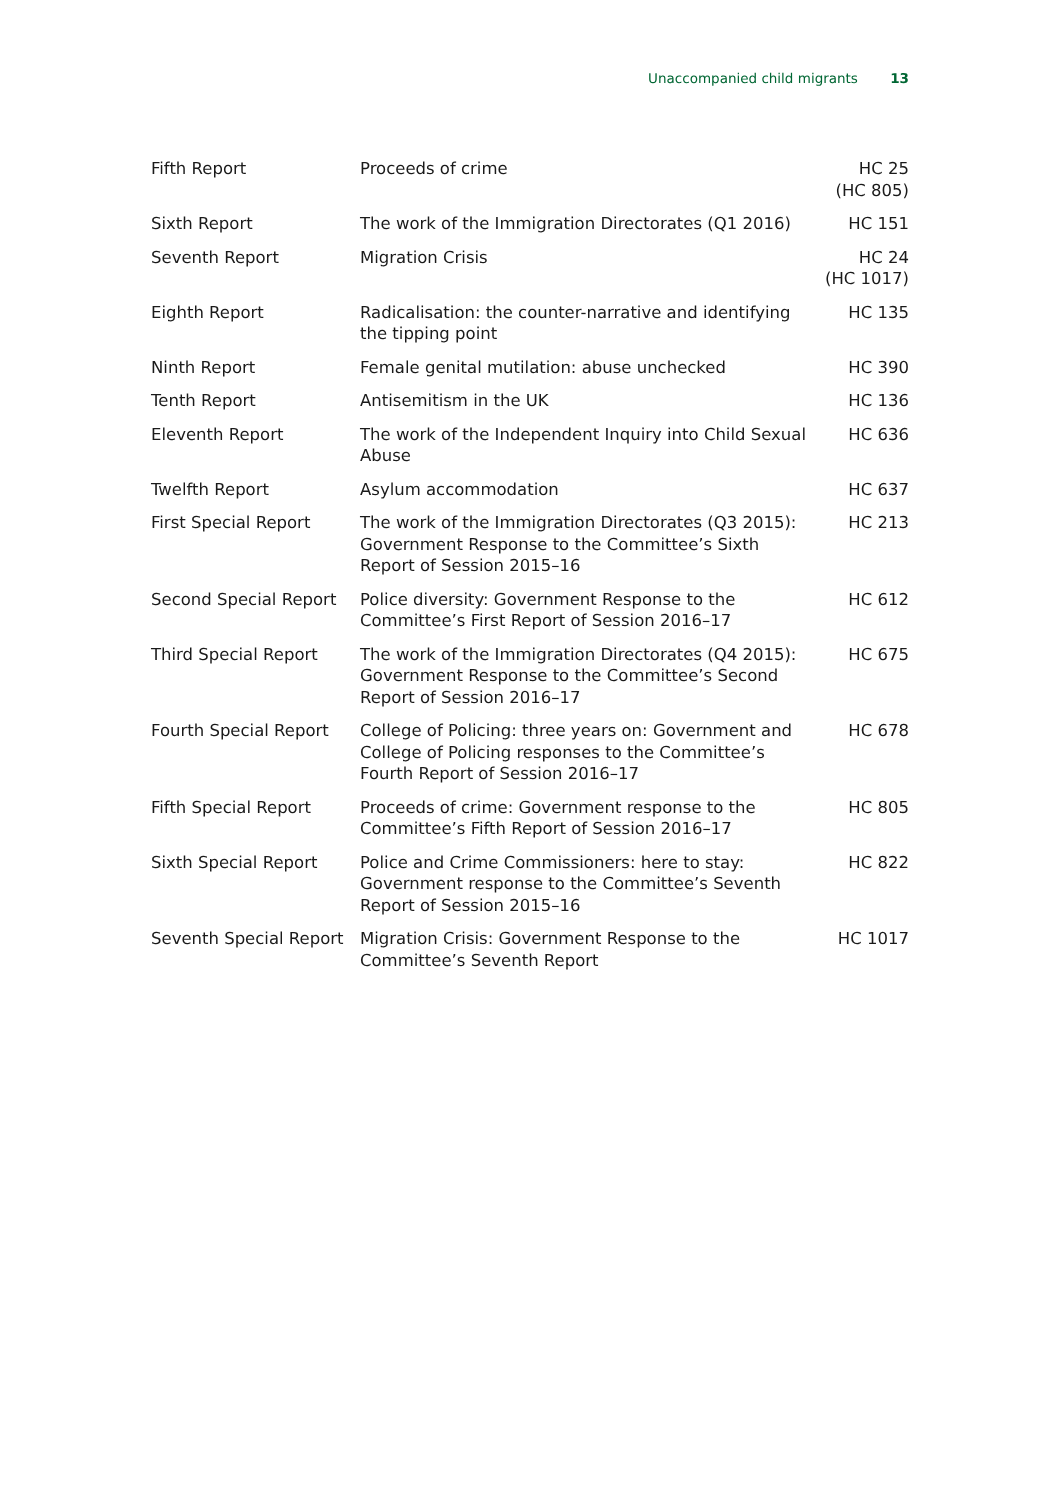Unaccompanied child migrants 13
| Fifth Report | Proceeds of crime | HC 25 (HC 805) |
| Sixth Report | The work of the Immigration Directorates (Q1 2016) | HC 151 |
| Seventh Report | Migration Crisis | HC 24 (HC 1017) |
| Eighth Report | Radicalisation: the counter-narrative and identifying the tipping point | HC 135 |
| Ninth Report | Female genital mutilation: abuse unchecked | HC 390 |
| Tenth Report | Antisemitism in the UK | HC 136 |
| Eleventh Report | The work of the Independent Inquiry into Child Sexual Abuse | HC 636 |
| Twelfth Report | Asylum accommodation | HC 637 |
| First Special Report | The work of the Immigration Directorates (Q3 2015): Government Response to the Committee’s Sixth Report of Session 2015–16 | HC 213 |
| Second Special Report | Police diversity: Government Response to the Committee’s First Report of Session 2016–17 | HC 612 |
| Third Special Report | The work of the Immigration Directorates (Q4 2015): Government Response to the Committee’s Second Report of Session 2016–17 | HC 675 |
| Fourth Special Report | College of Policing: three years on: Government and College of Policing responses to the Committee’s Fourth Report of Session 2016–17 | HC 678 |
| Fifth Special Report | Proceeds of crime: Government response to the Committee’s Fifth Report of Session 2016–17 | HC 805 |
| Sixth Special Report | Police and Crime Commissioners: here to stay: Government response to the Committee’s Seventh Report of Session 2015–16 | HC 822 |
| Seventh Special Report | Migration Crisis: Government Response to the Committee’s Seventh Report | HC 1017 |